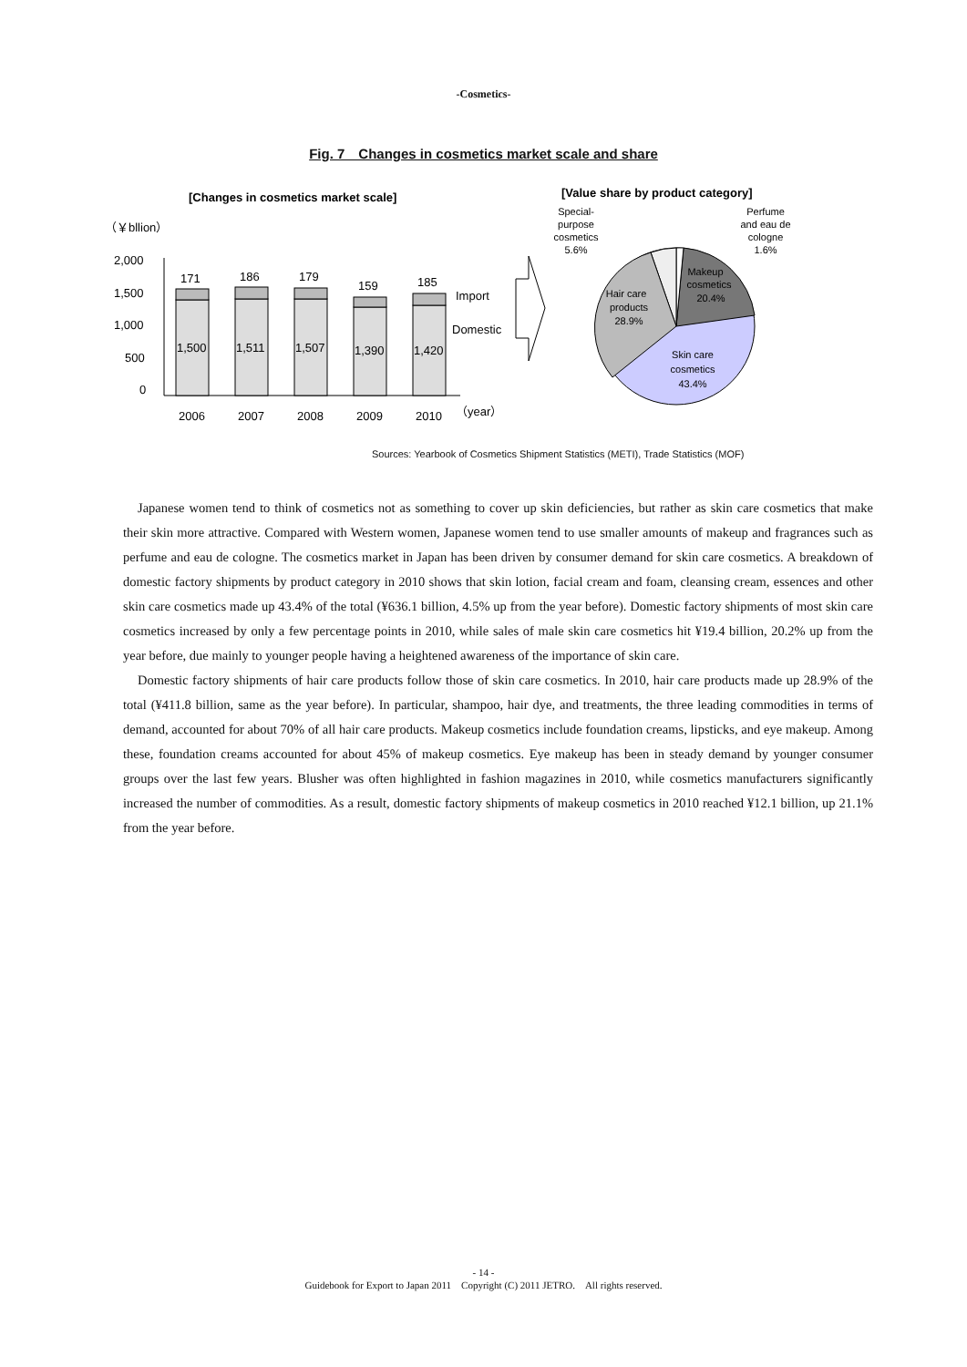-Cosmetics-
Fig. 7　Changes in cosmetics market scale and share
[Changes in cosmetics market scale]
[Value share by product category]
（￥bllion）
2,000
1,500
1,000
500
0
171
186
179
159
185
1,500
1,511
1,507
1,390
1,420
Import
Domestic
2006
2007
2008
2009
2010
（year）
Special-
purpose
cosmetics
5.6%
Perfume
and eau de
cologne
1.6%
Makeup
cosmetics
20.4%
Hair care
products
28.9%
Skin care
cosmetics
43.4%
Sources: Yearbook of Cosmetics Shipment Statistics (METI), Trade Statistics (MOF)
Japanese women tend to think of cosmetics not as something to cover up skin deficiencies, but rather as skin care cosmetics that make their skin more attractive. Compared with Western women, Japanese women tend to use smaller amounts of makeup and fragrances such as perfume and eau de cologne. The cosmetics market in Japan has been driven by consumer demand for skin care cosmetics. A breakdown of domestic factory shipments by product category in 2010 shows that skin lotion, facial cream and foam, cleansing cream, essences and other skin care cosmetics made up 43.4% of the total (¥636.1 billion, 4.5% up from the year before). Domestic factory shipments of most skin care cosmetics increased by only a few percentage points in 2010, while sales of male skin care cosmetics hit ¥19.4 billion, 20.2% up from the year before, due mainly to younger people having a heightened awareness of the importance of skin care.
Domestic factory shipments of hair care products follow those of skin care cosmetics. In 2010, hair care products made up 28.9% of the total (¥411.8 billion, same as the year before). In particular, shampoo, hair dye, and treatments, the three leading commodities in terms of demand, accounted for about 70% of all hair care products. Makeup cosmetics include foundation creams, lipsticks, and eye makeup. Among these, foundation creams accounted for about 45% of makeup cosmetics. Eye makeup has been in steady demand by younger consumer groups over the last few years. Blusher was often highlighted in fashion magazines in 2010, while cosmetics manufacturers significantly increased the number of commodities. As a result, domestic factory shipments of makeup cosmetics in 2010 reached ¥12.1 billion, up 21.1% from the year before.
- 14 -
Guidebook for Export to Japan 2011　Copyright (C) 2011 JETRO.　All rights reserved.